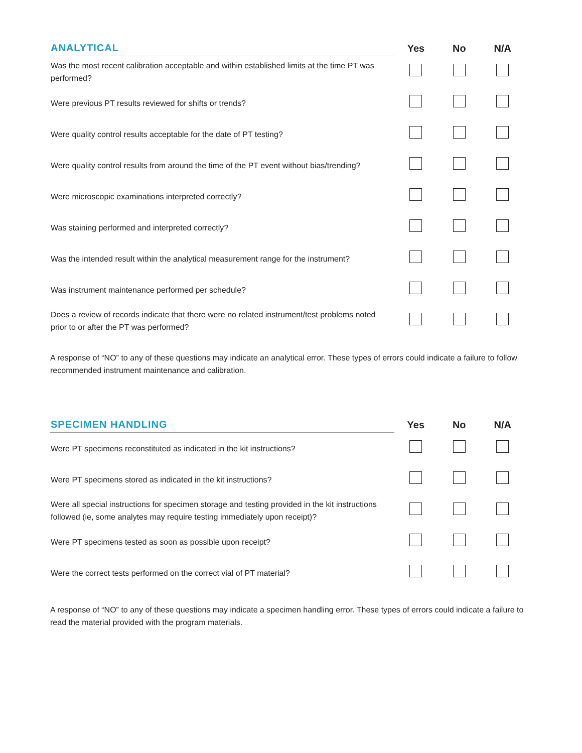| ANALYTICAL | Yes | No | N/A |
| --- | --- | --- | --- |
| Was the most recent calibration acceptable and within established limits at the time PT was performed? | | | |
| Were previous PT results reviewed for shifts or trends? | | | |
| Were quality control results acceptable for the date of PT testing? | | | |
| Were quality control results from around the time of the PT event without bias/trending? | | | |
| Were microscopic examinations interpreted correctly? | | | |
| Was staining performed and interpreted correctly? | | | |
| Was the intended result within the analytical measurement range for the instrument? | | | |
| Was instrument maintenance performed per schedule? | | | |
| Does a review of records indicate that there were no related instrument/test problems noted prior to or after the PT was performed? | | | |
A response of “NO” to any of these questions may indicate an analytical error. These types of errors could indicate a failure to follow recommended instrument maintenance and calibration.
| SPECIMEN HANDLING | Yes | No | N/A |
| --- | --- | --- | --- |
| Were PT specimens reconstituted as indicated in the kit instructions? | | | |
| Were PT specimens stored as indicated in the kit instructions? | | | |
| Were all special instructions for specimen storage and testing provided in the kit instructions followed (ie, some analytes may require testing immediately upon receipt)? | | | |
| Were PT specimens tested as soon as possible upon receipt? | | | |
| Were the correct tests performed on the correct vial of PT material? | | | |
A response of “NO” to any of these questions may indicate a specimen handling error. These types of errors could indicate a failure to read the material provided with the program materials.